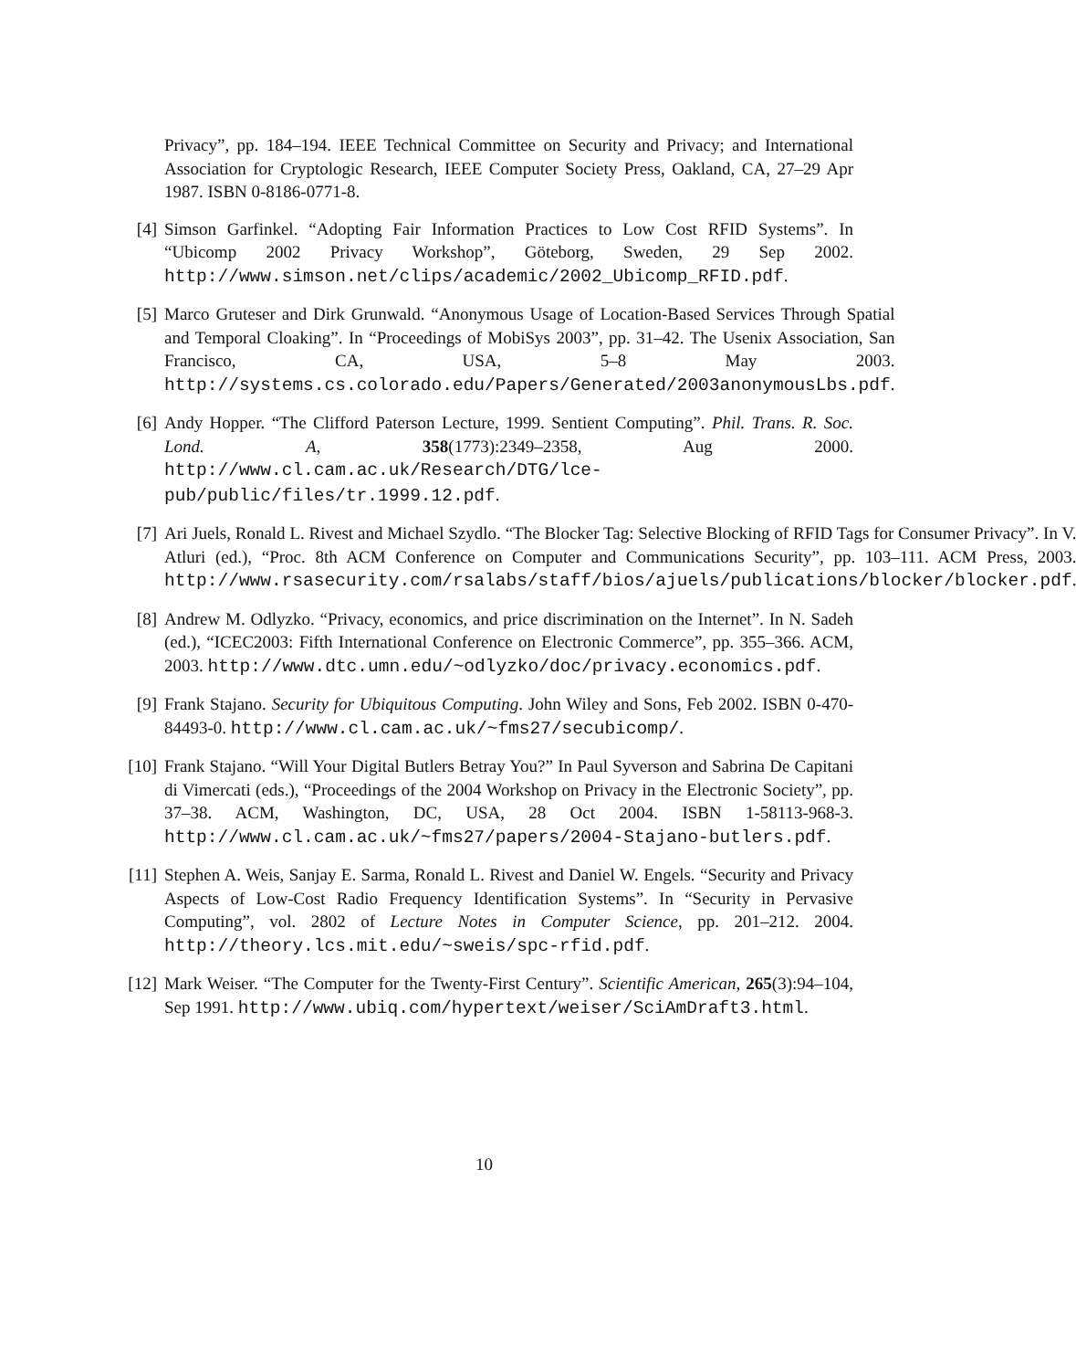Privacy”, pp. 184–194. IEEE Technical Committee on Security and Privacy; and International Association for Cryptologic Research, IEEE Computer Society Press, Oakland, CA, 27–29 Apr 1987. ISBN 0-8186-0771-8.
[4] Simson Garfinkel. “Adopting Fair Information Practices to Low Cost RFID Systems”. In “Ubicomp 2002 Privacy Workshop”, Göteborg, Sweden, 29 Sep 2002. http://www.simson.net/clips/academic/2002_Ubicomp_RFID.pdf.
[5] Marco Gruteser and Dirk Grunwald. “Anonymous Usage of Location-Based Services Through Spatial and Temporal Cloaking”. In “Proceedings of MobiSys 2003”, pp. 31–42. The Usenix Association, San Francisco, CA, USA, 5–8 May 2003. http://systems.cs.colorado.edu/Papers/Generated/2003anonymousLbs.pdf.
[6] Andy Hopper. “The Clifford Paterson Lecture, 1999. Sentient Computing”. Phil. Trans. R. Soc. Lond. A, 358(1773):2349–2358, Aug 2000. http://www.cl.cam.ac.uk/Research/DTG/lce-pub/public/files/tr.1999.12.pdf.
[7] Ari Juels, Ronald L. Rivest and Michael Szydlo. “The Blocker Tag: Selective Blocking of RFID Tags for Consumer Privacy”. In V. Atluri (ed.), “Proc. 8th ACM Conference on Computer and Communications Security”, pp. 103–111. ACM Press, 2003. http://www.rsasecurity.com/rsalabs/staff/bios/ajuels/publications/blocker/blocker.pdf.
[8] Andrew M. Odlyzko. “Privacy, economics, and price discrimination on the Internet”. In N. Sadeh (ed.), “ICEC2003: Fifth International Conference on Electronic Commerce”, pp. 355–366. ACM, 2003. http://www.dtc.umn.edu/~odlyzko/doc/privacy.economics.pdf.
[9] Frank Stajano. Security for Ubiquitous Computing. John Wiley and Sons, Feb 2002. ISBN 0-470-84493-0. http://www.cl.cam.ac.uk/~fms27/secubicomp/.
[10] Frank Stajano. “Will Your Digital Butlers Betray You?” In Paul Syverson and Sabrina De Capitani di Vimercati (eds.), “Proceedings of the 2004 Workshop on Privacy in the Electronic Society”, pp. 37–38. ACM, Washington, DC, USA, 28 Oct 2004. ISBN 1-58113-968-3. http://www.cl.cam.ac.uk/~fms27/papers/2004-Stajano-butlers.pdf.
[11] Stephen A. Weis, Sanjay E. Sarma, Ronald L. Rivest and Daniel W. Engels. “Security and Privacy Aspects of Low-Cost Radio Frequency Identification Systems”. In “Security in Pervasive Computing”, vol. 2802 of Lecture Notes in Computer Science, pp. 201–212. 2004. http://theory.lcs.mit.edu/~sweis/spc-rfid.pdf.
[12] Mark Weiser. “The Computer for the Twenty-First Century”. Scientific American, 265(3):94–104, Sep 1991. http://www.ubiq.com/hypertext/weiser/SciAmDraft3.html.
10